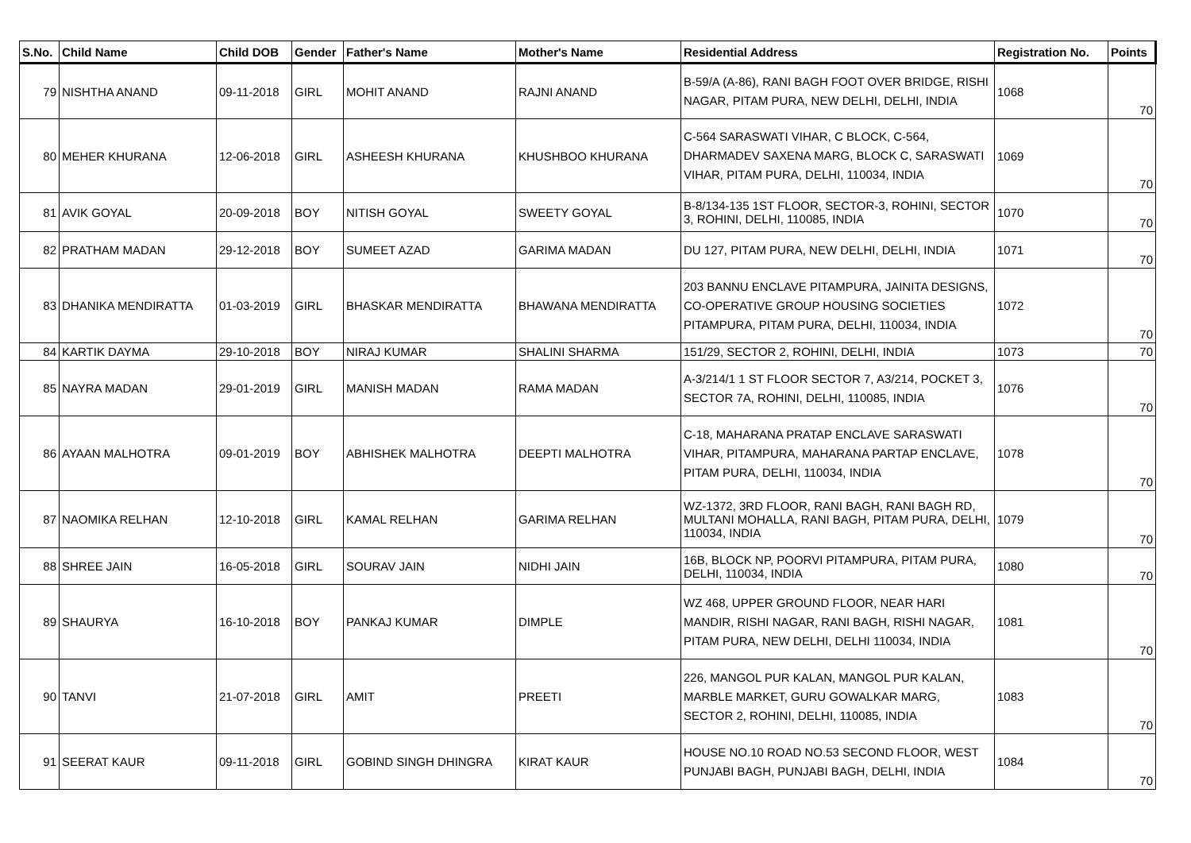| S.No. | Child Name | Child DOB | Gender | Father's Name | Mother's Name | Residential Address | Registration No. | Points |
| --- | --- | --- | --- | --- | --- | --- | --- | --- |
| 79 | NISHTHA ANAND | 09-11-2018 | GIRL | MOHIT ANAND | RAJNI ANAND | B-59/A (A-86), RANI BAGH FOOT OVER BRIDGE, RISHI NAGAR, PITAM PURA, NEW DELHI, DELHI, INDIA | 1068 | 70 |
| 80 | MEHER KHURANA | 12-06-2018 | GIRL | ASHEESH KHURANA | KHUSHBOO KHURANA | C-564 SARASWATI VIHAR, C BLOCK, C-564, DHARMADEV SAXENA MARG, BLOCK C, SARASWATI VIHAR, PITAM PURA, DELHI, 110034, INDIA | 1069 | 70 |
| 81 | AVIK GOYAL | 20-09-2018 | BOY | NITISH GOYAL | SWEETY GOYAL | B-8/134-135 1ST FLOOR, SECTOR-3, ROHINI, SECTOR 3, ROHINI, DELHI, 110085, INDIA | 1070 | 70 |
| 82 | PRATHAM MADAN | 29-12-2018 | BOY | SUMEET AZAD | GARIMA MADAN | DU 127, PITAM PURA, NEW DELHI, DELHI, INDIA | 1071 | 70 |
| 83 | DHANIKA MENDIRATTA | 01-03-2019 | GIRL | BHASKAR MENDIRATTA | BHAWANA MENDIRATTA | 203 BANNU ENCLAVE PITAMPURA, JAINITA DESIGNS, CO-OPERATIVE GROUP HOUSING SOCIETIES PITAMPURA, PITAM PURA, DELHI, 110034, INDIA | 1072 | 70 |
| 84 | KARTIK DAYMA | 29-10-2018 | BOY | NIRAJ KUMAR | SHALINI SHARMA | 151/29, SECTOR 2, ROHINI, DELHI, INDIA | 1073 | 70 |
| 85 | NAYRA MADAN | 29-01-2019 | GIRL | MANISH MADAN | RAMA MADAN | A-3/214/1 1 ST FLOOR SECTOR 7, A3/214, POCKET 3, SECTOR 7A, ROHINI, DELHI, 110085, INDIA | 1076 | 70 |
| 86 | AYAAN MALHOTRA | 09-01-2019 | BOY | ABHISHEK MALHOTRA | DEEPTI MALHOTRA | C-18, MAHARANA PRATAP ENCLAVE SARASWATI VIHAR, PITAMPURA, MAHARANA PARTAP ENCLAVE, PITAM PURA, DELHI, 110034, INDIA | 1078 | 70 |
| 87 | NAOMIKA RELHAN | 12-10-2018 | GIRL | KAMAL RELHAN | GARIMA RELHAN | WZ-1372, 3RD FLOOR, RANI BAGH, RANI BAGH RD, MULTANI MOHALLA, RANI BAGH, PITAM PURA, DELHI, 110034, INDIA | 1079 | 70 |
| 88 | SHREE JAIN | 16-05-2018 | GIRL | SOURAV JAIN | NIDHI JAIN | 16B, BLOCK NP, POORVI PITAMPURA, PITAM PURA, DELHI, 110034, INDIA | 1080 | 70 |
| 89 | SHAURYA | 16-10-2018 | BOY | PANKAJ KUMAR | DIMPLE | WZ 468, UPPER GROUND FLOOR, NEAR HARI MANDIR, RISHI NAGAR, RANI BAGH, RISHI NAGAR, PITAM PURA, NEW DELHI, DELHI 110034, INDIA | 1081 | 70 |
| 90 | TANVI | 21-07-2018 | GIRL | AMIT | PREETI | 226, MANGOL PUR KALAN, MANGOL PUR KALAN, MARBLE MARKET, GURU GOWALKAR MARG, SECTOR 2, ROHINI, DELHI, 110085, INDIA | 1083 | 70 |
| 91 | SEERAT KAUR | 09-11-2018 | GIRL | GOBIND SINGH DHINGRA | KIRAT KAUR | HOUSE NO.10 ROAD NO.53 SECOND FLOOR, WEST PUNJABI BAGH, PUNJABI BAGH, DELHI, INDIA | 1084 | 70 |